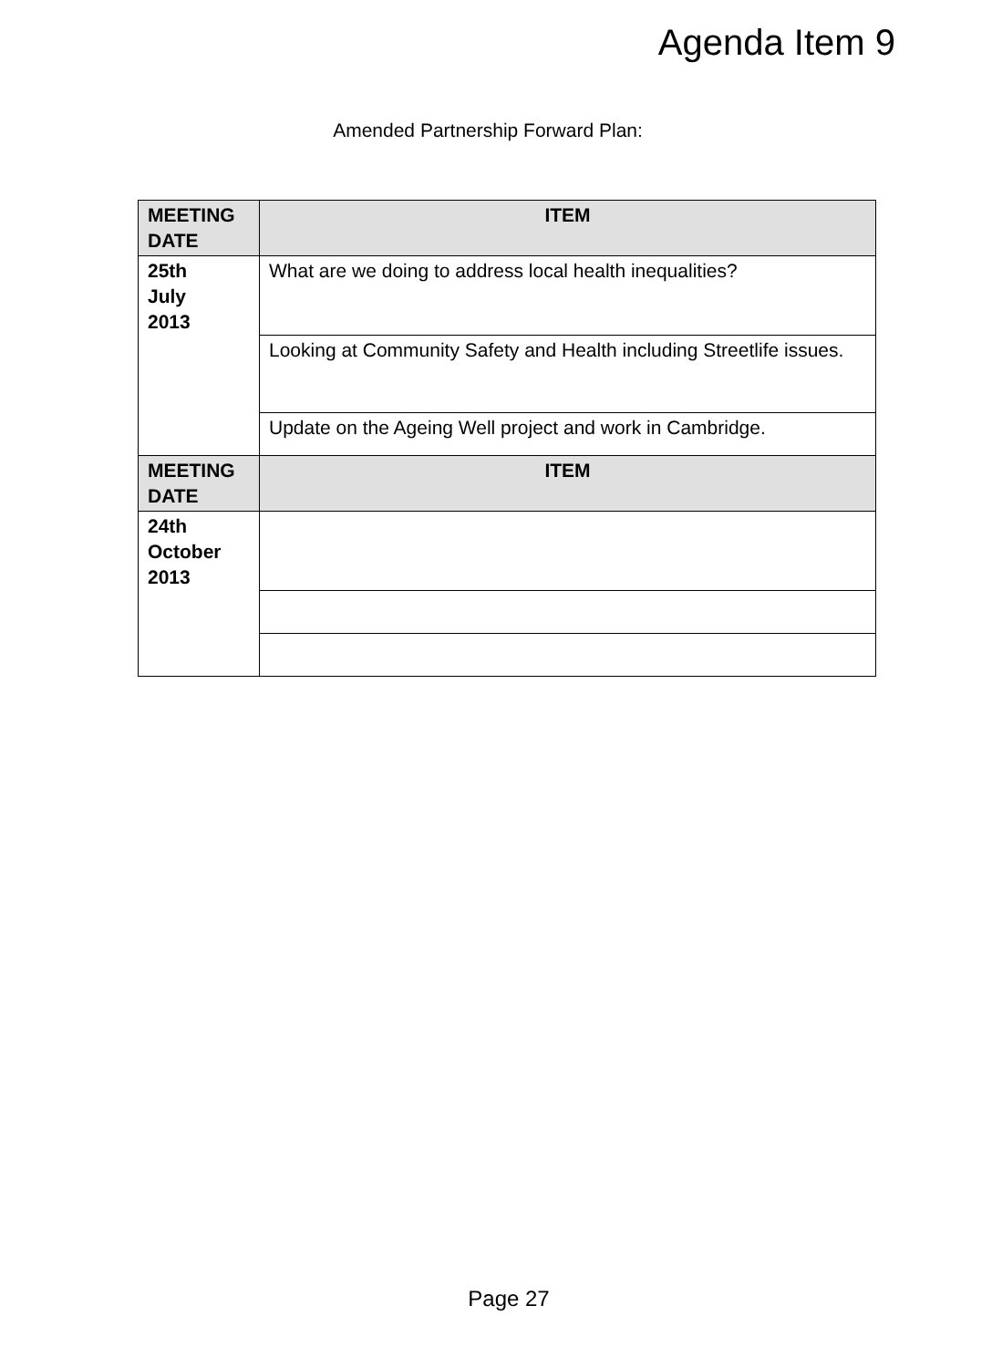Agenda Item 9
Amended Partnership Forward Plan:
| MEETING DATE | ITEM |
| --- | --- |
| 25th July 2013 | What are we doing to address local health inequalities? |
| | Looking at Community Safety and Health including Streetlife issues. |
| | Update on the Ageing Well project and work in Cambridge. |
| MEETING DATE | ITEM |
| 24th October 2013 | |
Page 27